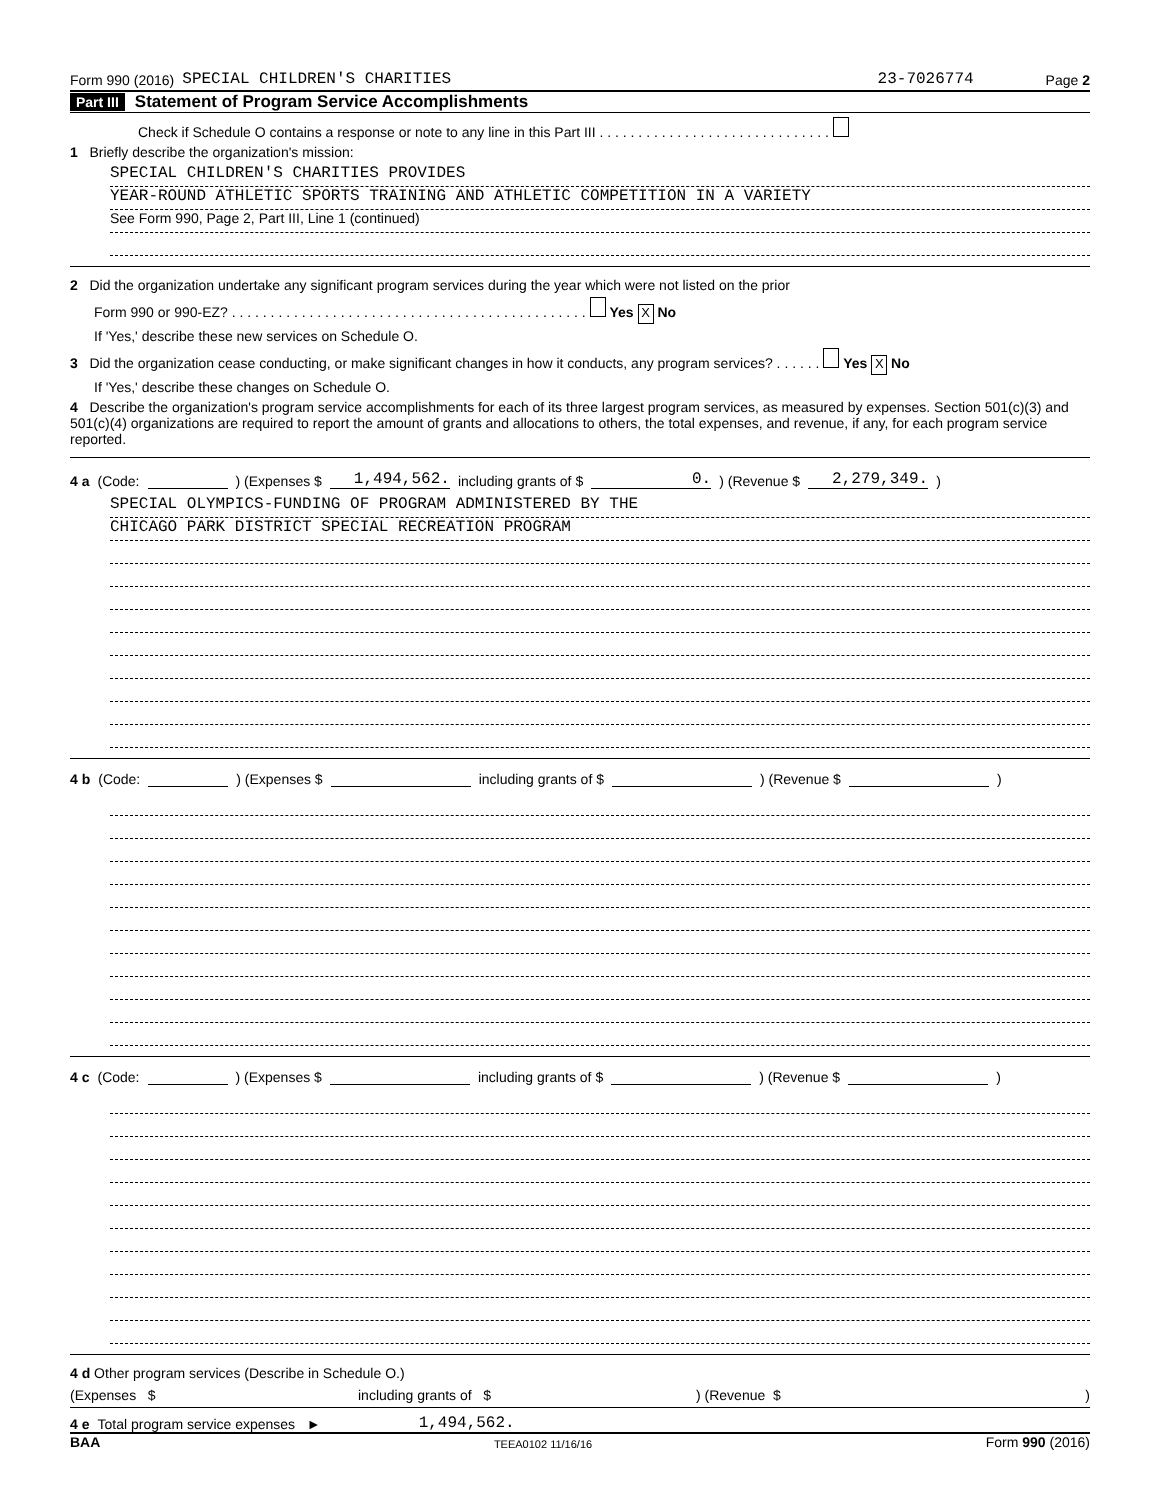Form 990 (2016) SPECIAL CHILDREN'S CHARITIES 23-7026774 Page 2
Part III Statement of Program Service Accomplishments
Check if Schedule O contains a response or note to any line in this Part III . . . . . . . . . . . . . . . . . . . . . . . . . . . . . .
1 Briefly describe the organization's mission:
SPECIAL CHILDREN'S CHARITIES PROVIDES
YEAR-ROUND ATHLETIC SPORTS TRAINING AND ATHLETIC COMPETITION IN A VARIETY
See Form 990, Page 2, Part III, Line 1 (continued)
2 Did the organization undertake any significant program services during the year which were not listed on the prior
Form 990 or 990-EZ? . . . . . . . . . . . . . . . . . . . . . . . . . . . . . . . . . . . . . . . . . . . . . . Yes X No
If 'Yes,' describe these new services on Schedule O.
3 Did the organization cease conducting, or make significant changes in how it conducts, any program services? . . . . . . Yes X No
If 'Yes,' describe these changes on Schedule O.
4 Describe the organization's program service accomplishments for each of its three largest program services, as measured by expenses. Section 501(c)(3) and 501(c)(4) organizations are required to report the amount of grants and allocations to others, the total expenses, and revenue, if any, for each program service reported.
4 a (Code: ) (Expenses $ 1,494,562. including grants of $ 0.) (Revenue $ 2,279,349.)
SPECIAL OLYMPICS-FUNDING OF PROGRAM ADMINISTERED BY THE
CHICAGO PARK DISTRICT SPECIAL RECREATION PROGRAM
4 b (Code: ) (Expenses $ including grants of $ ) (Revenue $ )
4 c (Code: ) (Expenses $ including grants of $ ) (Revenue $ )
4 d Other program services (Describe in Schedule O.)
(Expenses $ including grants of $) (Revenue $)
4 e Total program service expenses ► 1,494,562.
BAA TEEA0102 11/16/16 Form 990 (2016)